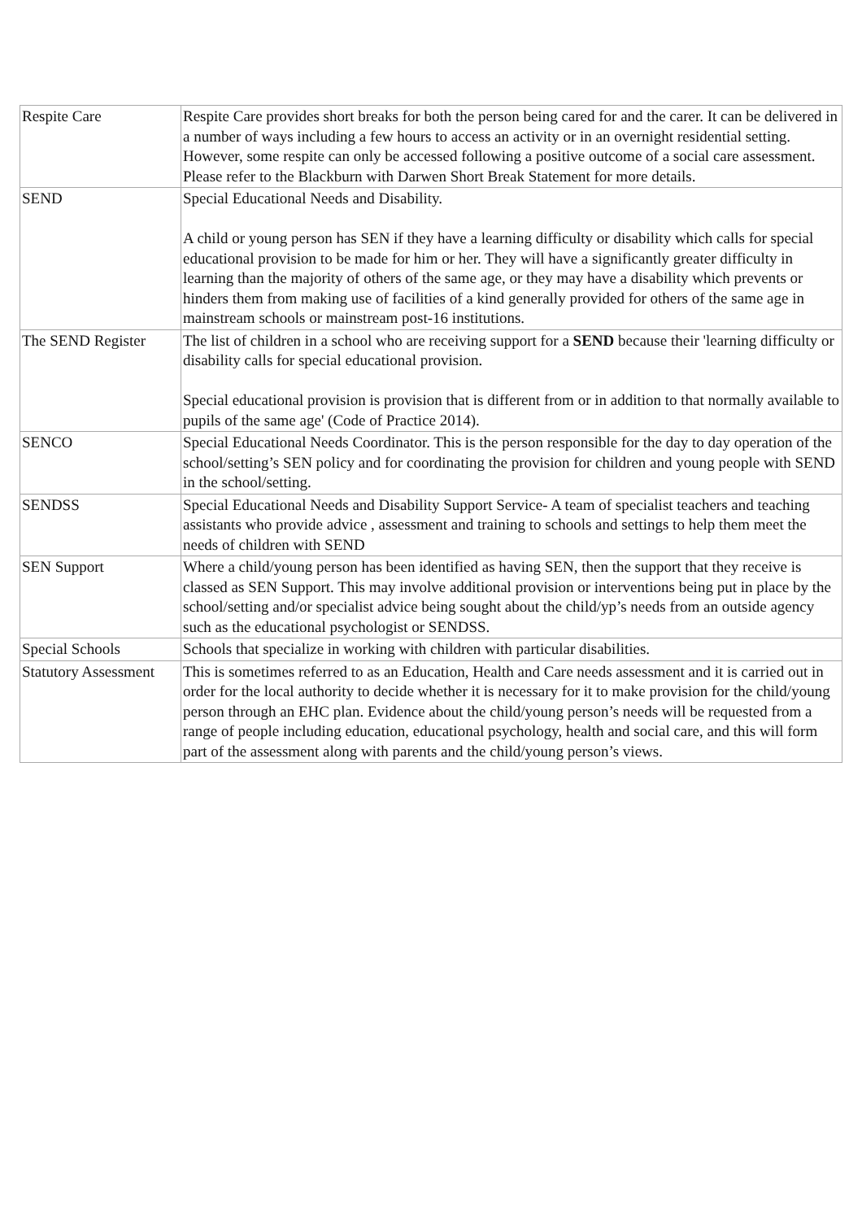| Respite Care | Respite Care provides short breaks for both the person being cared for and the carer. It can be delivered in a number of ways including a few hours to access an activity or in an overnight residential setting. However, some respite can only be accessed following a positive outcome of a social care assessment. Please refer to the Blackburn with Darwen Short Break Statement for more details. |
| SEND | Special Educational Needs and Disability. A child or young person has SEN if they have a learning difficulty or disability which calls for special educational provision to be made for him or her. They will have a significantly greater difficulty in learning than the majority of others of the same age, or they may have a disability which prevents or hinders them from making use of facilities of a kind generally provided for others of the same age in mainstream schools or mainstream post-16 institutions. |
| The SEND Register | The list of children in a school who are receiving support for a SEND because their 'learning difficulty or disability calls for special educational provision. Special educational provision is provision that is different from or in addition to that normally available to pupils of the same age' (Code of Practice 2014). |
| SENCO | Special Educational Needs Coordinator. This is the person responsible for the day to day operation of the school/setting’s SEN policy and for coordinating the provision for children and young people with SEND in the school/setting. |
| SENDSS | Special Educational Needs and Disability Support Service- A team of specialist teachers and teaching assistants who provide advice , assessment and training to schools and settings to help them meet the needs of children with SEND |
| SEN Support | Where a child/young person has been identified as having SEN, then the support that they receive is classed as SEN Support. This may involve additional provision or interventions being put in place by the school/setting and/or specialist advice being sought about the child/yp’s needs from an outside agency such as the educational psychologist or SENDSS. |
| Special Schools | Schools that specialize in working with children with particular disabilities. |
| Statutory Assessment | This is sometimes referred to as an Education, Health and Care needs assessment and it is carried out in order for the local authority to decide whether it is necessary for it to make provision for the child/young person through an EHC plan. Evidence about the child/young person’s needs will be requested from a range of people including education, educational psychology, health and social care, and this will form part of the assessment along with parents and the child/young person’s views. |